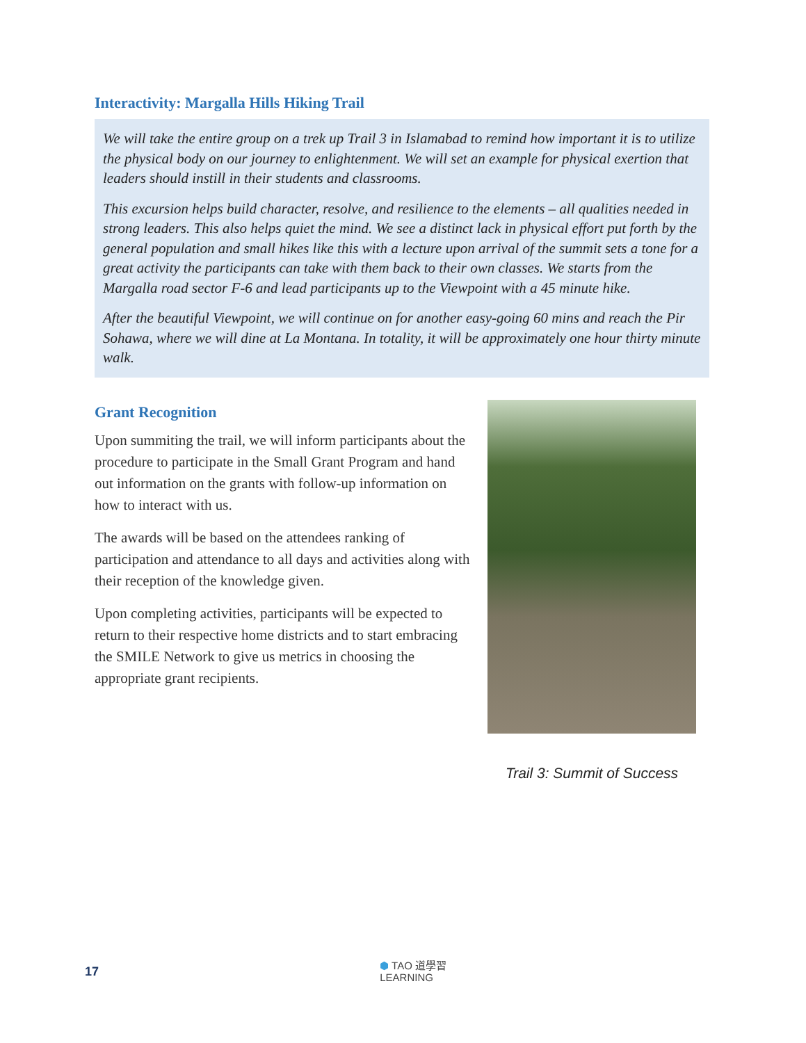Interactivity: Margalla Hills Hiking Trail
We will take the entire group on a trek up Trail 3 in Islamabad to remind how important it is to utilize the physical body on our journey to enlightenment. We will set an example for physical exertion that leaders should instill in their students and classrooms.
This excursion helps build character, resolve, and resilience to the elements – all qualities needed in strong leaders. This also helps quiet the mind. We see a distinct lack in physical effort put forth by the general population and small hikes like this with a lecture upon arrival of the summit sets a tone for a great activity the participants can take with them back to their own classes. We starts from the Margalla road sector F-6 and lead participants up to the Viewpoint with a 45 minute hike.
After the beautiful Viewpoint, we will continue on for another easy-going 60 mins and reach the Pir Sohawa, where we will dine at La Montana. In totality, it will be approximately one hour thirty minute walk.
Grant Recognition
Upon summiting the trail, we will inform participants about the procedure to participate in the Small Grant Program and hand out information on the grants with follow-up information on how to interact with us.
The awards will be based on the attendees ranking of participation and attendance to all days and activities along with their reception of the knowledge given.
Upon completing activities, participants will be expected to return to their respective home districts and to start embracing the SMILE Network to give us metrics in choosing the appropriate grant recipients.
Trail 3: Summit of Success
17 ⬢ TAO 道學習
LEARNING